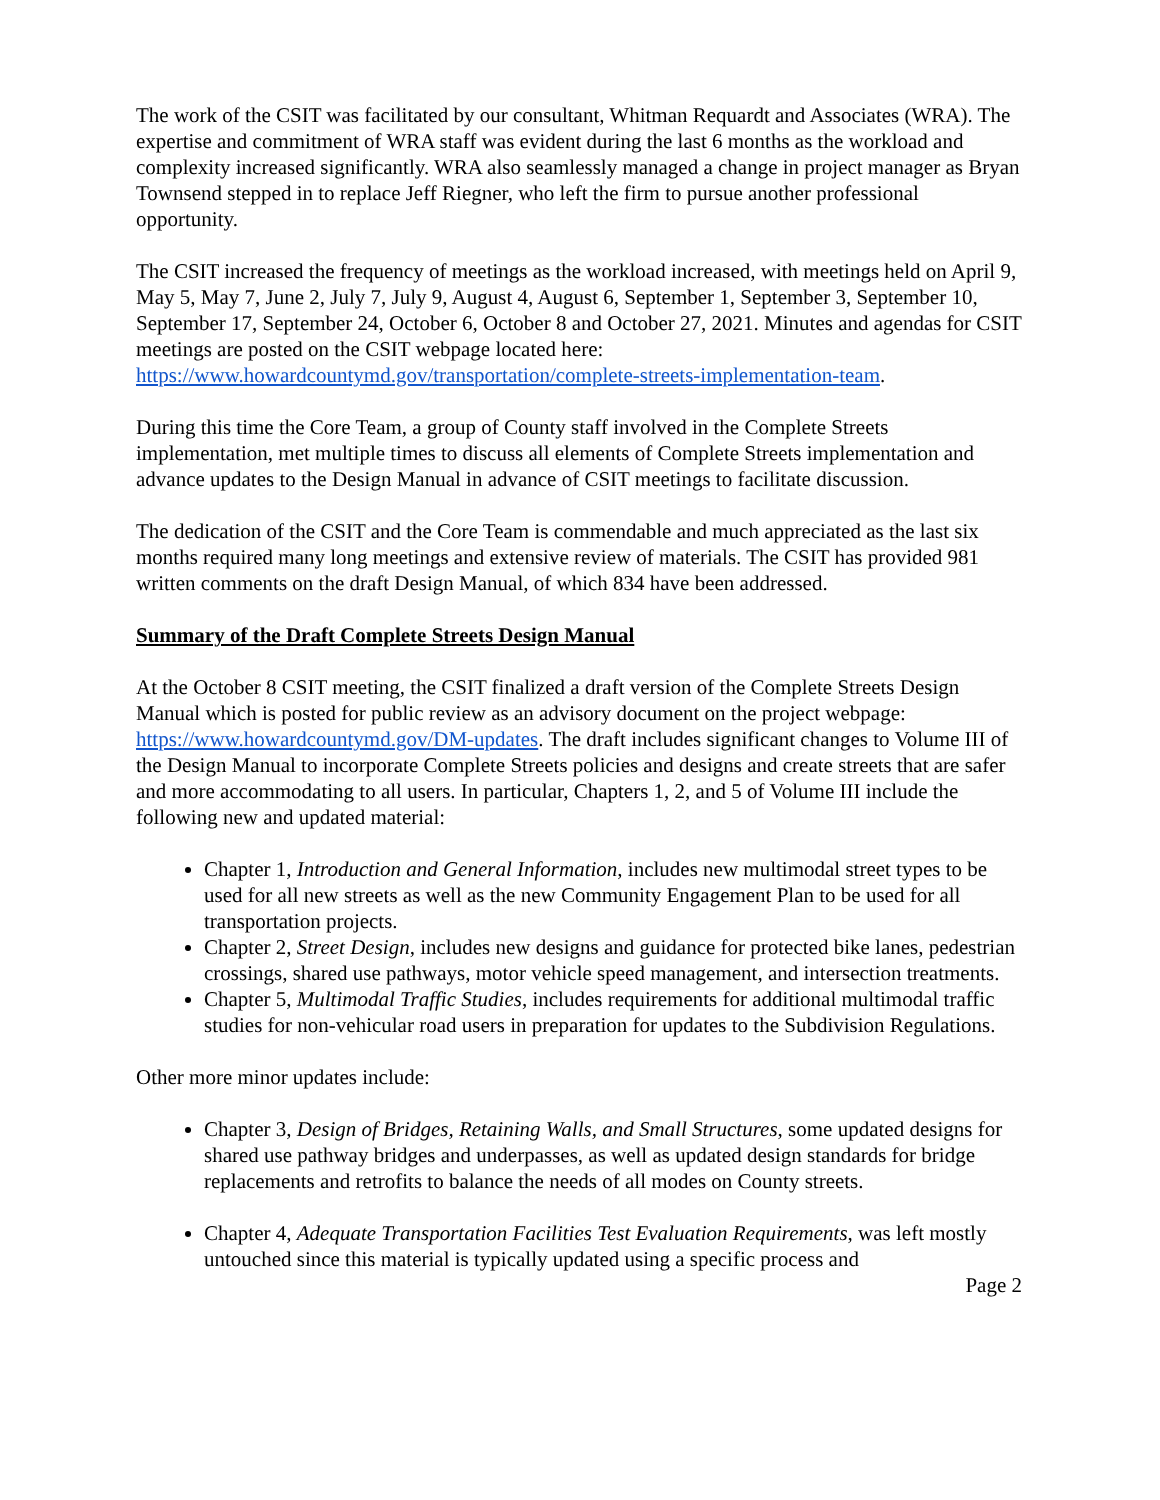The work of the CSIT was facilitated by our consultant, Whitman Requardt and Associates (WRA). The expertise and commitment of WRA staff was evident during the last 6 months as the workload and complexity increased significantly. WRA also seamlessly managed a change in project manager as Bryan Townsend stepped in to replace Jeff Riegner, who left the firm to pursue another professional opportunity.
The CSIT increased the frequency of meetings as the workload increased, with meetings held on April 9, May 5, May 7, June 2, July 7, July 9, August 4, August 6, September 1, September 3, September 10, September 17, September 24, October 6, October 8 and October 27, 2021. Minutes and agendas for CSIT meetings are posted on the CSIT webpage located here: https://www.howardcountymd.gov/transportation/complete-streets-implementation-team.
During this time the Core Team, a group of County staff involved in the Complete Streets implementation, met multiple times to discuss all elements of Complete Streets implementation and advance updates to the Design Manual in advance of CSIT meetings to facilitate discussion.
The dedication of the CSIT and the Core Team is commendable and much appreciated as the last six months required many long meetings and extensive review of materials. The CSIT has provided 981 written comments on the draft Design Manual, of which 834 have been addressed.
Summary of the Draft Complete Streets Design Manual
At the October 8 CSIT meeting, the CSIT finalized a draft version of the Complete Streets Design Manual which is posted for public review as an advisory document on the project webpage: https://www.howardcountymd.gov/DM-updates. The draft includes significant changes to Volume III of the Design Manual to incorporate Complete Streets policies and designs and create streets that are safer and more accommodating to all users. In particular, Chapters 1, 2, and 5 of Volume III include the following new and updated material:
Chapter 1, Introduction and General Information, includes new multimodal street types to be used for all new streets as well as the new Community Engagement Plan to be used for all transportation projects.
Chapter 2, Street Design, includes new designs and guidance for protected bike lanes, pedestrian crossings, shared use pathways, motor vehicle speed management, and intersection treatments.
Chapter 5, Multimodal Traffic Studies, includes requirements for additional multimodal traffic studies for non-vehicular road users in preparation for updates to the Subdivision Regulations.
Other more minor updates include:
Chapter 3, Design of Bridges, Retaining Walls, and Small Structures, some updated designs for shared use pathway bridges and underpasses, as well as updated design standards for bridge replacements and retrofits to balance the needs of all modes on County streets.
Chapter 4, Adequate Transportation Facilities Test Evaluation Requirements, was left mostly untouched since this material is typically updated using a specific process and
Page 2